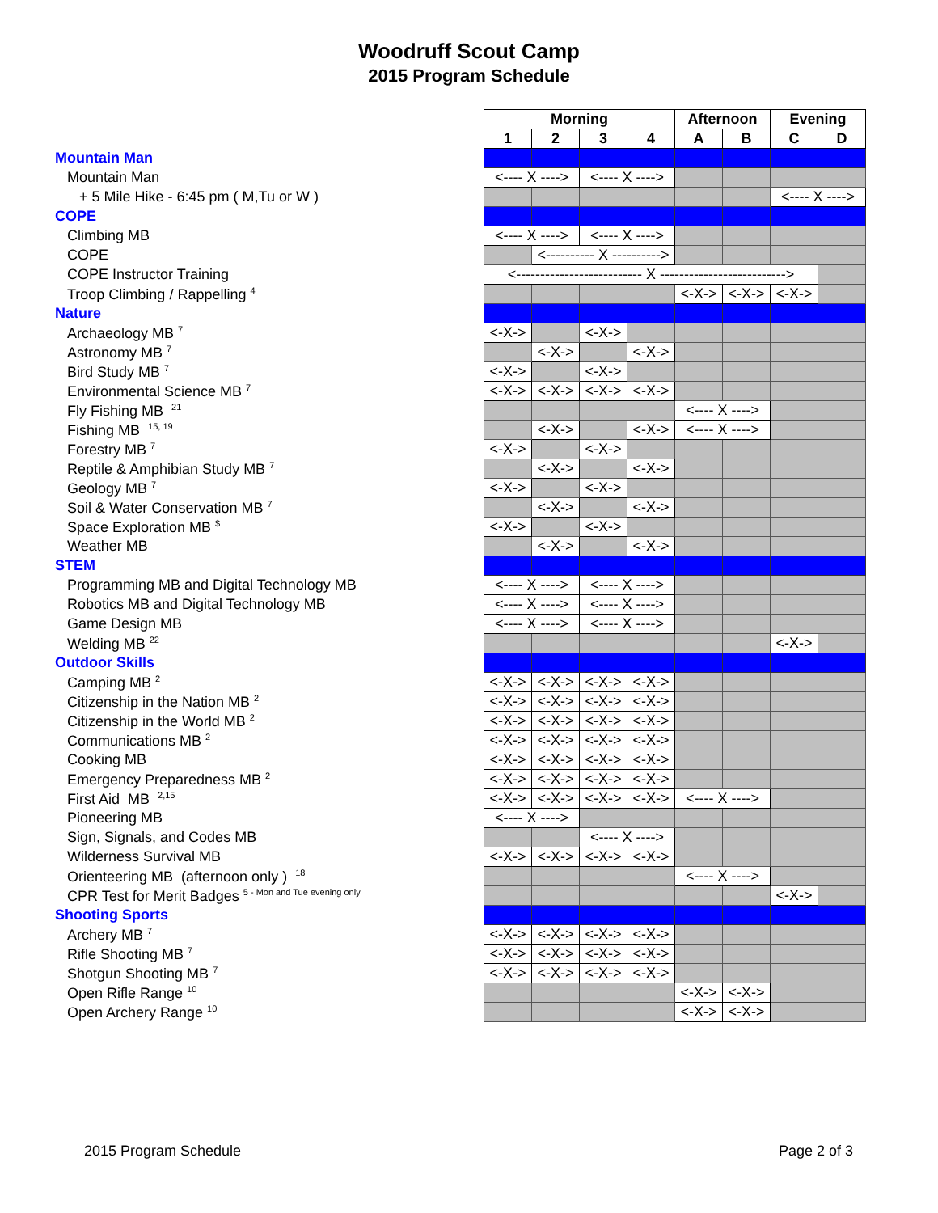Woodruff Scout Camp
2015 Program Schedule
| | Morning | | | | Afternoon | | Evening | |
| | 1 | 2 | 3 | 4 | A | B | C | D |
| Mountain Man | | | | | | | | |
| Mountain Man | <---- X ----> | | <---- X ----> | | | | | |
| + 5 Mile Hike - 6:45 pm ( M,Tu or W ) | | | | | | | <---- X ----> | |
| COPE | | | | | | | | |
| Climbing MB | <---- X ----> | | <---- X ----> | | | | | |
| COPE | | <---------- X ----------> | | | | | | |
| COPE Instructor Training | <-------------------------- X --------------------------> | | | | | | | |
| Troop Climbing / Rappelling <sup>4</sup> | | | | | <-X-> | <-X-> | <-X-> | |
| Nature | | | | | | | | |
| Archaeology MB <sup>7</sup> | <-X-> | | <-X-> | | | | | |
| Astronomy MB <sup>7</sup> | | <-X-> | | <-X-> | | | | |
| Bird Study MB <sup>7</sup> | <-X-> | | <-X-> | | | | | |
| Environmental Science MB <sup>7</sup> | <-X-> | <-X-> | <-X-> | <-X-> | | | | |
| Fly Fishing MB <sup>21</sup> | | | | | <---- X ----> | | | |
| Fishing MB <sup>15, 19</sup> | | <-X-> | | <-X-> | <---- X ----> | | | |
| Forestry MB <sup>7</sup> | <-X-> | | <-X-> | | | | | |
| Reptile & Amphibian Study MB <sup>7</sup> | | <-X-> | | <-X-> | | | | |
| Geology MB <sup>7</sup> | <-X-> | | <-X-> | | | | | |
| Soil & Water Conservation MB <sup>7</sup> | | <-X-> | | <-X-> | | | | |
| Space Exploration MB <sup>$</sup> | <-X-> | | <-X-> | | | | | |
| Weather MB | | <-X-> | | <-X-> | | | | |
| STEM | | | | | | | | |
| Programming MB and Digital Technology MB | <---- X ----> | | <---- X ----> | | | | | |
| Robotics MB and Digital Technology MB | <---- X ----> | | <---- X ----> | | | | | |
| Game Design MB | <---- X ----> | | <---- X ----> | | | | | |
| Welding MB <sup>22</sup> | | | | | | | <-X-> | |
| Outdoor Skills | | | | | | | | |
| Camping MB <sup>2</sup> | <-X-> | <-X-> | <-X-> | <-X-> | | | | |
| Citizenship in the Nation MB <sup>2</sup> | <-X-> | <-X-> | <-X-> | <-X-> | | | | |
| Citizenship in the World MB <sup>2</sup> | <-X-> | <-X-> | <-X-> | <-X-> | | | | |
| Communications MB <sup>2</sup> | <-X-> | <-X-> | <-X-> | <-X-> | | | | |
| Cooking MB | <-X-> | <-X-> | <-X-> | <-X-> | | | | |
| Emergency Preparedness MB <sup>2</sup> | <-X-> | <-X-> | <-X-> | <-X-> | | | | |
| First Aid MB <sup>2,15</sup> | <-X-> | <-X-> | <-X-> | <-X-> | <---- X ----> | | | |
| Pioneering MB | <---- X ----> | | | | | | | |
| Sign, Signals, and Codes MB | | | <---- X ----> | | | | | |
| Wilderness Survival MB | <-X-> | <-X-> | <-X-> | <-X-> | | | | |
| Orienteering MB (afternoon only ) <sup>18</sup> | | | | | <---- X ----> | | | |
| CPR Test for Merit Badges <sup>5 - Mon and Tue evening only</sup> | | | | | | | <-X-> | |
| Shooting Sports | | | | | | | | |
| Archery MB <sup>7</sup> | <-X-> | <-X-> | <-X-> | <-X-> | | | | |
| Rifle Shooting MB <sup>7</sup> | <-X-> | <-X-> | <-X-> | <-X-> | | | | |
| Shotgun Shooting MB <sup>7</sup> | <-X-> | <-X-> | <-X-> | <-X-> | | | | |
| Open Rifle Range <sup>10</sup> | | | | | <-X-> | <-X-> | | |
| Open Archery Range <sup>10</sup> | | | | | <-X-> | <-X-> | | |
2015 Program Schedule Page 2 of 3